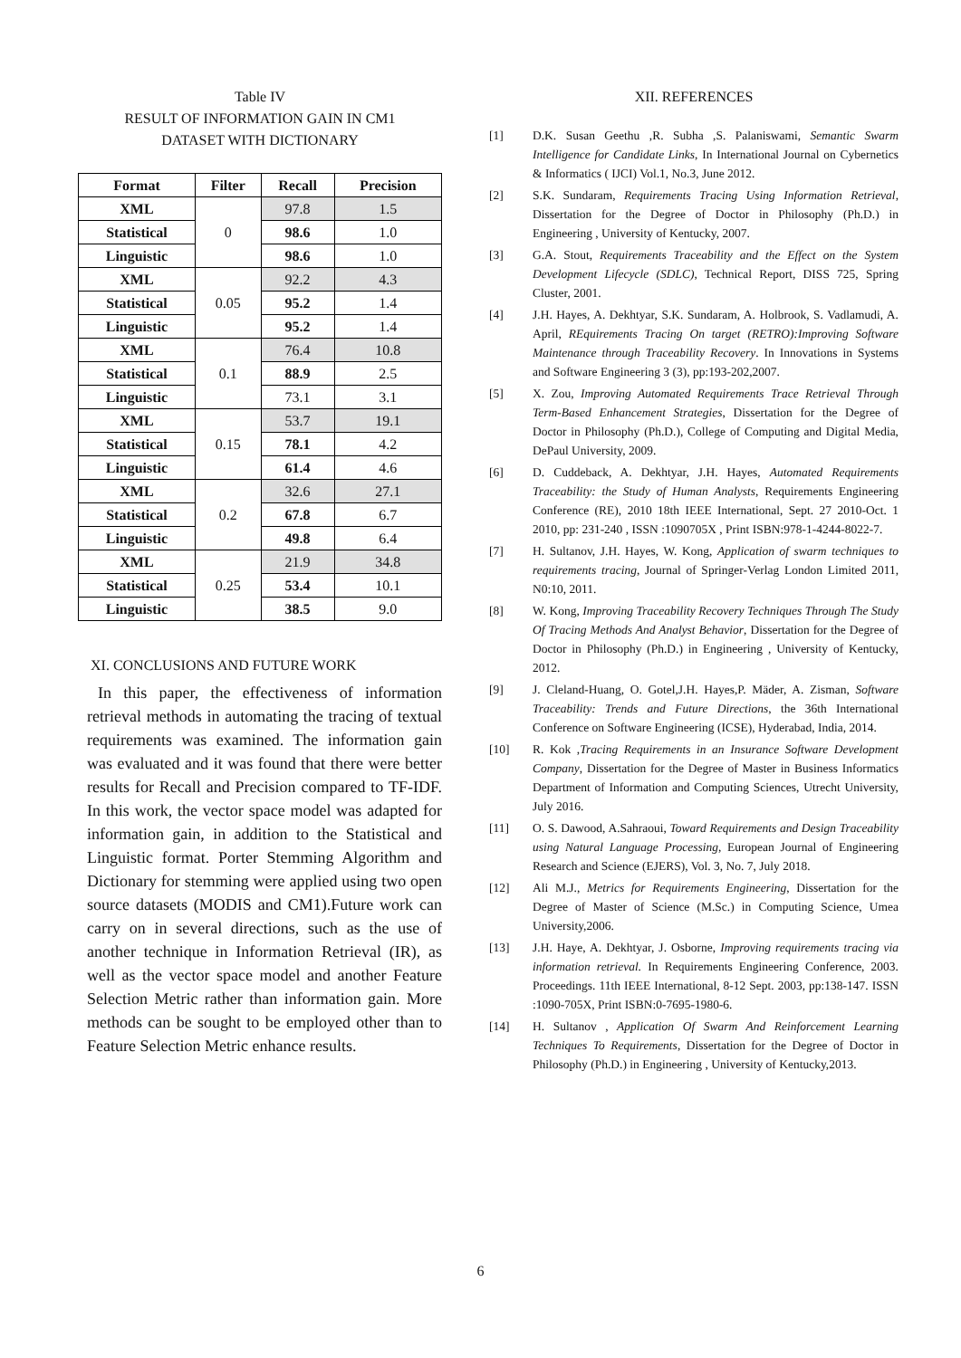Table IV
RESULT OF INFORMATION GAIN IN CM1
DATASET WITH DICTIONARY
| Format | Filter | Recall | Precision |
| --- | --- | --- | --- |
| XML | 0 | 97.8 | 1.5 |
| Statistical | | 98.6 | 1.0 |
| Linguistic | | 98.6 | 1.0 |
| XML | 0.05 | 92.2 | 4.3 |
| Statistical | | 95.2 | 1.4 |
| Linguistic | | 95.2 | 1.4 |
| XML | 0.1 | 76.4 | 10.8 |
| Statistical | | 88.9 | 2.5 |
| Linguistic | | 73.1 | 3.1 |
| XML | 0.15 | 53.7 | 19.1 |
| Statistical | | 78.1 | 4.2 |
| Linguistic | | 61.4 | 4.6 |
| XML | 0.2 | 32.6 | 27.1 |
| Statistical | | 67.8 | 6.7 |
| Linguistic | | 49.8 | 6.4 |
| XML | 0.25 | 21.9 | 34.8 |
| Statistical | | 53.4 | 10.1 |
| Linguistic | | 38.5 | 9.0 |
XI. CONCLUSIONS AND FUTURE WORK
In this paper, the effectiveness of information retrieval methods in automating the tracing of textual requirements was examined. The information gain was evaluated and it was found that there were better results for Recall and Precision compared to TF-IDF. In this work, the vector space model was adapted for information gain, in addition to the Statistical and Linguistic format. Porter Stemming Algorithm and Dictionary for stemming were applied using two open source datasets (MODIS and CM1).Future work can carry on in several directions, such as the use of another technique in Information Retrieval (IR), as well as the vector space model and another Feature Selection Metric rather than information gain. More methods can be sought to be employed other than to Feature Selection Metric enhance results.
XII. REFERENCES
[1] D.K. Susan Geethu ,R. Subha ,S. Palaniswami, Semantic Swarm Intelligence for Candidate Links, In International Journal on Cybernetics & Informatics ( IJCI) Vol.1, No.3, June 2012.
[2] S.K. Sundaram, Requirements Tracing Using Information Retrieval, Dissertation for the Degree of Doctor in Philosophy (Ph.D.) in Engineering , University of Kentucky, 2007.
[3] G.A. Stout, Requirements Traceability and the Effect on the System Development Lifecycle (SDLC), Technical Report, DISS 725, Spring Cluster, 2001.
[4] J.H. Hayes, A. Dekhtyar, S.K. Sundaram, A. Holbrook, S. Vadlamudi, A. April, REquirements Tracing On target (RETRO):Improving Software Maintenance through Traceability Recovery. In Innovations in Systems and Software Engineering 3 (3), pp:193-202,2007.
[5] X. Zou, Improving Automated Requirements Trace Retrieval Through Term-Based Enhancement Strategies, Dissertation for the Degree of Doctor in Philosophy (Ph.D.), College of Computing and Digital Media, DePaul University, 2009.
[6] D. Cuddeback, A. Dekhtyar, J.H. Hayes, Automated Requirements Traceability: the Study of Human Analysts, Requirements Engineering Conference (RE), 2010 18th IEEE International, Sept. 27 2010-Oct. 1 2010, pp: 231-240 , ISSN :1090705X , Print ISBN:978-1-4244-8022-7.
[7] H. Sultanov, J.H. Hayes, W. Kong, Application of swarm techniques to requirements tracing, Journal of Springer-Verlag London Limited 2011, N0:10, 2011.
[8] W. Kong, Improving Traceability Recovery Techniques Through The Study Of Tracing Methods And Analyst Behavior, Dissertation for the Degree of Doctor in Philosophy (Ph.D.) in Engineering , University of Kentucky, 2012.
[9] J. Cleland-Huang, O. Gotel,J.H. Hayes,P. Mäder, A. Zisman, Software Traceability: Trends and Future Directions, the 36th International Conference on Software Engineering (ICSE), Hyderabad, India, 2014.
[10] R. Kok ,Tracing Requirements in an Insurance Software Development Company, Dissertation for the Degree of Master in Business Informatics Department of Information and Computing Sciences, Utrecht University, July 2016.
[11] O. S. Dawood, A.Sahraoui, Toward Requirements and Design Traceability using Natural Language Processing, European Journal of Engineering Research and Science (EJERS), Vol. 3, No. 7, July 2018.
[12] Ali M.J., Metrics for Requirements Engineering, Dissertation for the Degree of Master of Science (M.Sc.) in Computing Science, Umea University,2006.
[13] J.H. Haye, A. Dekhtyar, J. Osborne, Improving requirements tracing via information retrieval. In Requirements Engineering Conference, 2003. Proceedings. 11th IEEE International, 8-12 Sept. 2003, pp:138-147. ISSN :1090-705X, Print ISBN:0-7695-1980-6.
[14] H. Sultanov , Application Of Swarm And Reinforcement Learning Techniques To Requirements, Dissertation for the Degree of Doctor in Philosophy (Ph.D.) in Engineering , University of Kentucky,2013.
6